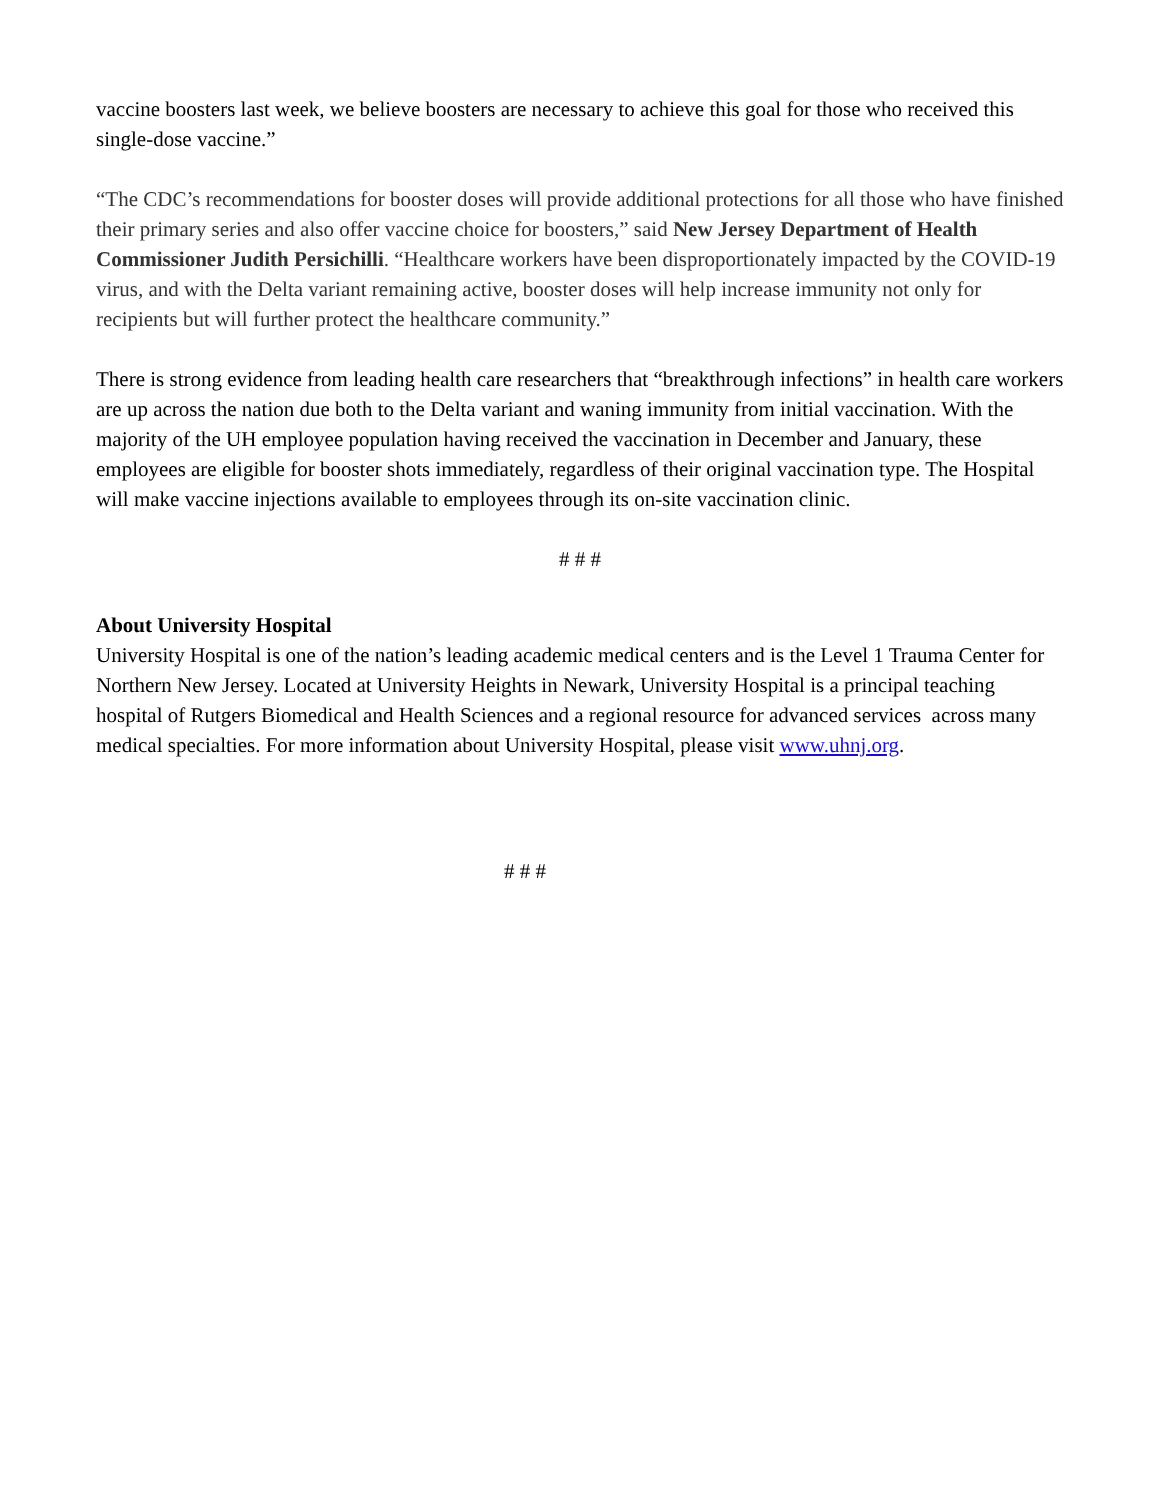vaccine boosters last week, we believe boosters are necessary to achieve this goal for those who received this single-dose vaccine.”
“The CDC’s recommendations for booster doses will provide additional protections for all those who have finished their primary series and also offer vaccine choice for boosters,” said New Jersey Department of Health Commissioner Judith Persichilli. “Healthcare workers have been disproportionately impacted by the COVID-19 virus, and with the Delta variant remaining active, booster doses will help increase immunity not only for recipients but will further protect the healthcare community.”
There is strong evidence from leading health care researchers that “breakthrough infections” in health care workers are up across the nation due both to the Delta variant and waning immunity from initial vaccination. With the majority of the UH employee population having received the vaccination in December and January, these employees are eligible for booster shots immediately, regardless of their original vaccination type. The Hospital will make vaccine injections available to employees through its on-site vaccination clinic.
# # #
About University Hospital
University Hospital is one of the nation’s leading academic medical centers and is the Level 1 Trauma Center for Northern New Jersey. Located at University Heights in Newark, University Hospital is a principal teaching hospital of Rutgers Biomedical and Health Sciences and a regional resource for advanced services across many medical specialties. For more information about University Hospital, please visit www.uhnj.org.
# # #